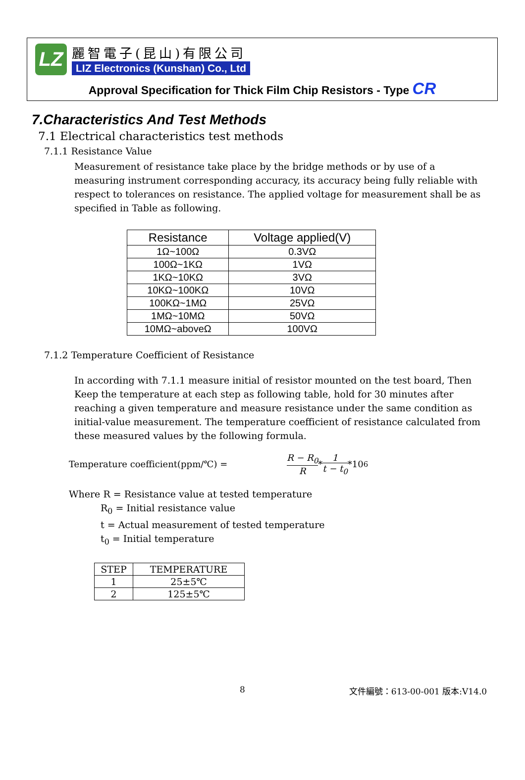LZ
麗智電子(昆山)有限公司
LIZ Electronics (Kunshan) Co., Ltd
Approval Specification for Thick Film Chip Resistors - Type CR
7.Characteristics And Test Methods
7.1 Electrical characteristics test methods
7.1.1 Resistance Value
Measurement of resistance take place by the bridge methods or by use of a measuring instrument corresponding accuracy, its accuracy being fully reliable with respect to tolerances on resistance. The applied voltage for measurement shall be as specified in Table as following.
| Resistance | Voltage applied(V) |
| --- | --- |
| 1Ω~100Ω | 0.3VΩ |
| 100Ω~1KΩ | 1VΩ |
| 1KΩ~10KΩ | 3VΩ |
| 10KΩ~100KΩ | 10VΩ |
| 100KΩ~1MΩ | 25VΩ |
| 1MΩ~10MΩ | 50VΩ |
| 10MΩ~aboveΩ | 100VΩ |
7.1.2 Temperature Coefficient of Resistance
In according with 7.1.1 measure initial of resistor mounted on the test board, Then Keep the temperature at each step as following table, hold for 30 minutes after reaching a given temperature and measure resistance under the same condition as initial-value measurement. The temperature coefficient of resistance calculated from these measured values by the following formula.
Temperature coefficient(ppm/℃) = R − R<sub>0</sub> R * 1 t − t<sub>0</sub> *10<sup>6</sup>
Where R = Resistance value at tested temperature
R<sub>0</sub> = Initial resistance value
t = Actual measurement of tested temperature
t<sub>0</sub> = Initial temperature
| STEP | TEMPERATURE |
| --- | --- |
| 1 | 25±5℃ |
| 2 | 125±5℃ |
8 文件編號：613-00-001 版本:V14.0